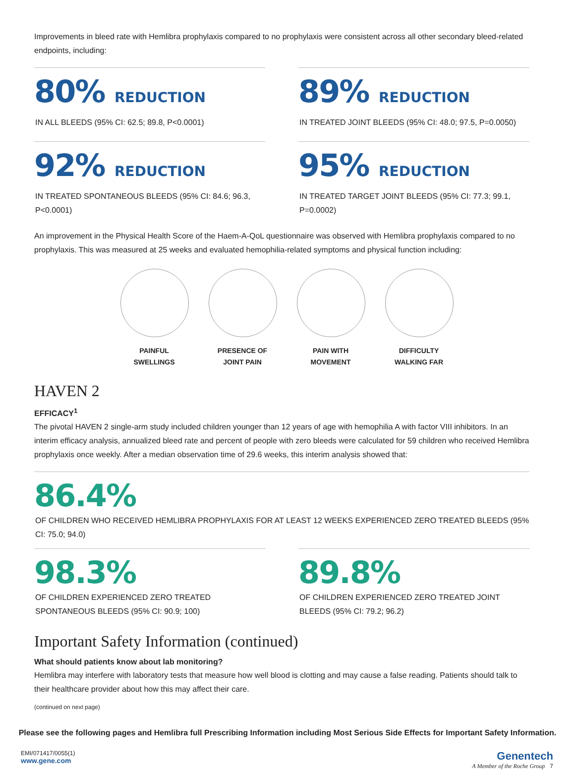Improvements in bleed rate with Hemlibra prophylaxis compared to no prophylaxis were consistent across all other secondary bleed-related endpoints, including:
80% REDUCTION
IN ALL BLEEDS (95% CI: 62.5; 89.8, P<0.0001)
89% REDUCTION
IN TREATED JOINT BLEEDS (95% CI: 48.0; 97.5, P=0.0050)
92% REDUCTION
IN TREATED SPONTANEOUS BLEEDS (95% CI: 84.6; 96.3, P<0.0001)
95% REDUCTION
IN TREATED TARGET JOINT BLEEDS (95% CI: 77.3; 99.1, P=0.0002)
An improvement in the Physical Health Score of the Haem-A-QoL questionnaire was observed with Hemlibra prophylaxis compared to no prophylaxis. This was measured at 25 weeks and evaluated hemophilia-related symptoms and physical function including:
PAINFUL
SWELLINGS
PRESENCE OF
JOINT PAIN
PAIN WITH
MOVEMENT
DIFFICULTY
WALKING FAR
HAVEN 2
EFFICACY<sup>1</sup>
The pivotal HAVEN 2 single-arm study included children younger than 12 years of age with hemophilia A with factor VIII inhibitors. In an interim efficacy analysis, annualized bleed rate and percent of people with zero bleeds were calculated for 59 children who received Hemlibra prophylaxis once weekly. After a median observation time of 29.6 weeks, this interim analysis showed that:
86.4%
OF CHILDREN WHO RECEIVED HEMLIBRA PROPHYLAXIS FOR AT LEAST 12 WEEKS EXPERIENCED ZERO TREATED BLEEDS (95% CI: 75.0; 94.0)
98.3%
OF CHILDREN EXPERIENCED ZERO TREATED SPONTANEOUS BLEEDS (95% CI: 90.9; 100)
89.8%
OF CHILDREN EXPERIENCED ZERO TREATED JOINT BLEEDS (95% CI: 79.2; 96.2)
Important Safety Information (continued)
What should patients know about lab monitoring?
Hemlibra may interfere with laboratory tests that measure how well blood is clotting and may cause a false reading. Patients should talk to their healthcare provider about how this may affect their care.
(continued on next page)
Please see the following pages and Hemlibra full Prescribing Information including Most Serious Side Effects for Important Safety Information.
EMI/071417/0055(1)
www.gene.com
Genentech
A Member of the Roche Group 7